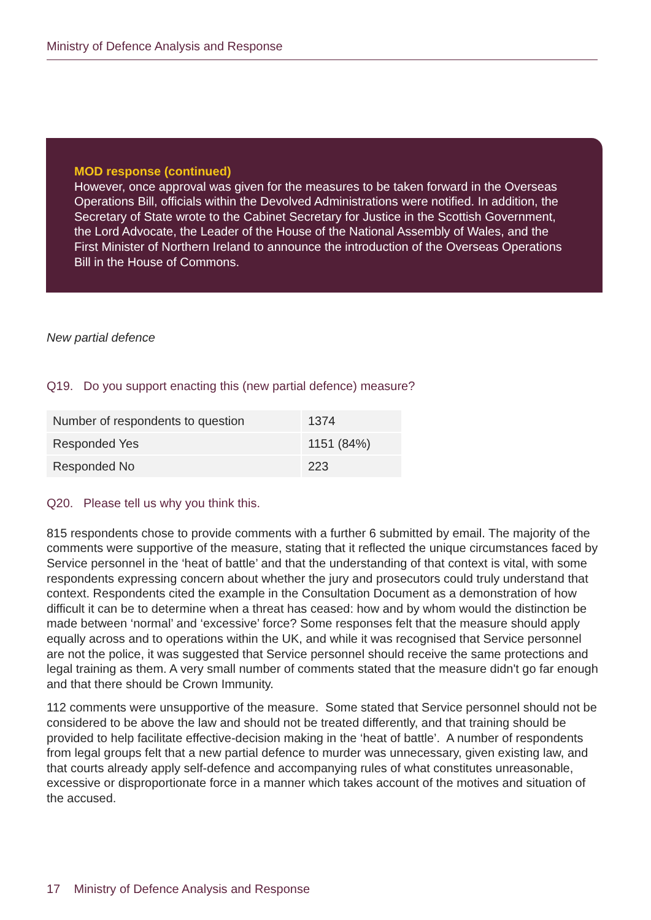Ministry of Defence Analysis and Response
MOD response (continued)
However, once approval was given for the measures to be taken forward in the Overseas Operations Bill, officials within the Devolved Administrations were notified. In addition, the Secretary of State wrote to the Cabinet Secretary for Justice in the Scottish Government, the Lord Advocate, the Leader of the House of the National Assembly of Wales, and the First Minister of Northern Ireland to announce the introduction of the Overseas Operations Bill in the House of Commons.
New partial defence
Q19. Do you support enacting this (new partial defence) measure?
| Number of respondents to question | 1374 |
| Responded Yes | 1151 (84%) |
| Responded No | 223 |
Q20. Please tell us why you think this.
815 respondents chose to provide comments with a further 6 submitted by email. The majority of the comments were supportive of the measure, stating that it reflected the unique circumstances faced by Service personnel in the ‘heat of battle’ and that the understanding of that context is vital, with some respondents expressing concern about whether the jury and prosecutors could truly understand that context. Respondents cited the example in the Consultation Document as a demonstration of how difficult it can be to determine when a threat has ceased: how and by whom would the distinction be made between ‘normal’ and ‘excessive’ force? Some responses felt that the measure should apply equally across and to operations within the UK, and while it was recognised that Service personnel are not the police, it was suggested that Service personnel should receive the same protections and legal training as them. A very small number of comments stated that the measure didn't go far enough and that there should be Crown Immunity.
112 comments were unsupportive of the measure. Some stated that Service personnel should not be considered to be above the law and should not be treated differently, and that training should be provided to help facilitate effective-decision making in the ‘heat of battle’. A number of respondents from legal groups felt that a new partial defence to murder was unnecessary, given existing law, and that courts already apply self-defence and accompanying rules of what constitutes unreasonable, excessive or disproportionate force in a manner which takes account of the motives and situation of the accused.
17 Ministry of Defence Analysis and Response